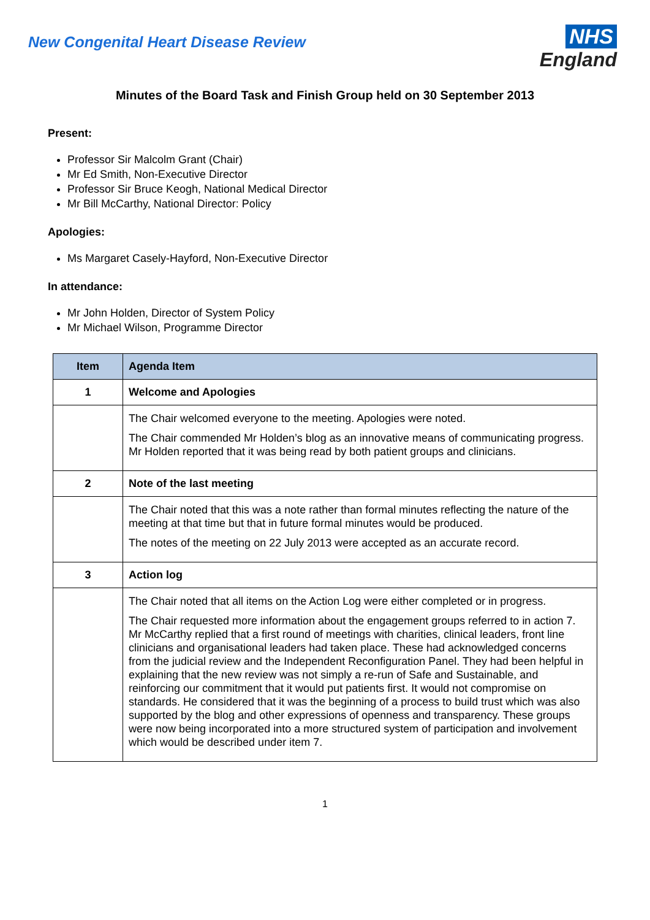New Congenital Heart Disease Review
NHS
England
Minutes of the Board Task and Finish Group held on 30 September 2013
Present:
Professor Sir Malcolm Grant (Chair)
Mr Ed Smith, Non-Executive Director
Professor Sir Bruce Keogh, National Medical Director
Mr Bill McCarthy, National Director: Policy
Apologies:
Ms Margaret Casely-Hayford, Non-Executive Director
In attendance:
Mr John Holden, Director of System Policy
Mr Michael Wilson, Programme Director
| Item | Agenda Item |
| --- | --- |
| 1 | Welcome and Apologies |
| | The Chair welcomed everyone to the meeting. Apologies were noted. The Chair commended Mr Holden’s blog as an innovative means of communicating progress. Mr Holden reported that it was being read by both patient groups and clinicians. |
| 2 | Note of the last meeting |
| | The Chair noted that this was a note rather than formal minutes reflecting the nature of the meeting at that time but that in future formal minutes would be produced. The notes of the meeting on 22 July 2013 were accepted as an accurate record. |
| 3 | Action log |
| | The Chair noted that all items on the Action Log were either completed or in progress. The Chair requested more information about the engagement groups referred to in action 7. Mr McCarthy replied that a first round of meetings with charities, clinical leaders, front line clinicians and organisational leaders had taken place. These had acknowledged concerns from the judicial review and the Independent Reconfiguration Panel. They had been helpful in explaining that the new review was not simply a re-run of Safe and Sustainable, and reinforcing our commitment that it would put patients first. It would not compromise on standards. He considered that it was the beginning of a process to build trust which was also supported by the blog and other expressions of openness and transparency. These groups were now being incorporated into a more structured system of participation and involvement which would be described under item 7. |
1